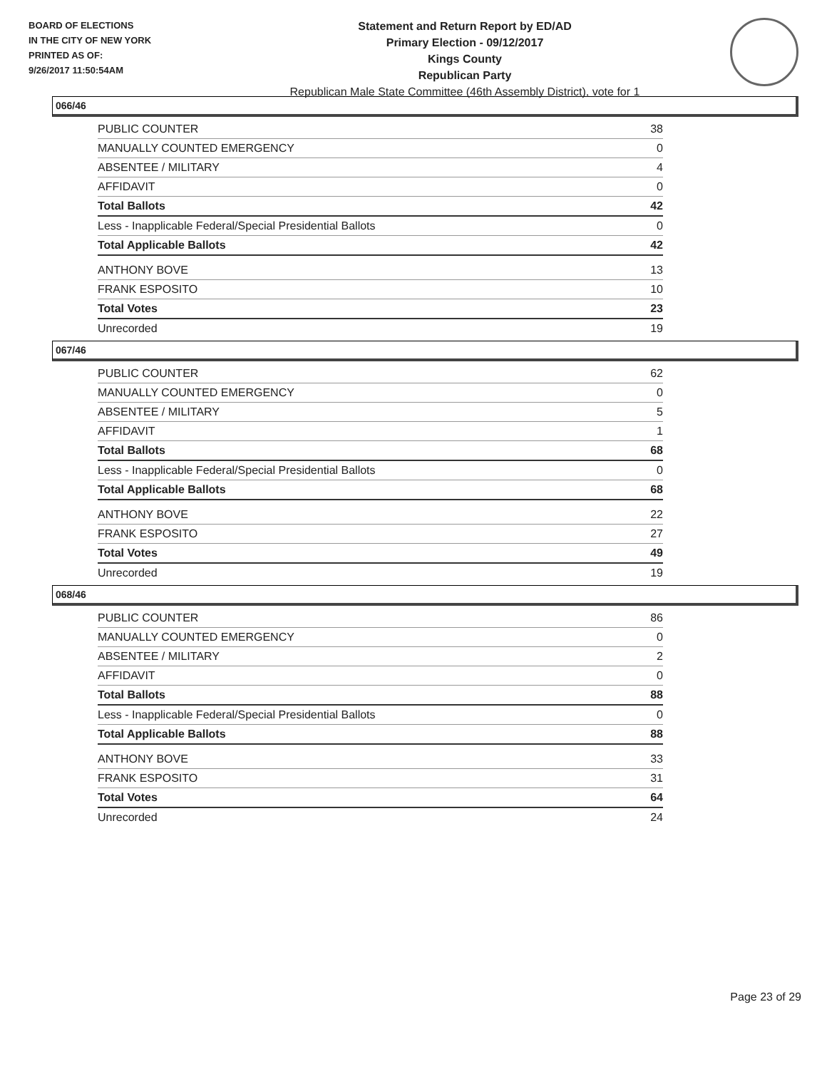BOARD OF ELECTIONS
IN THE CITY OF NEW YORK
PRINTED AS OF:
9/26/2017 11:50:54AM
Statement and Return Report by ED/AD
Primary Election - 09/12/2017
Kings County
Republican Party
Republican Male State Committee (46th Assembly District), vote for 1
066/46
| PUBLIC COUNTER | 38 |
| MANUALLY COUNTED EMERGENCY | 0 |
| ABSENTEE / MILITARY | 4 |
| AFFIDAVIT | 0 |
| Total Ballots | 42 |
| Less - Inapplicable Federal/Special Presidential Ballots | 0 |
| Total Applicable Ballots | 42 |
| ANTHONY BOVE | 13 |
| FRANK ESPOSITO | 10 |
| Total Votes | 23 |
| Unrecorded | 19 |
067/46
| PUBLIC COUNTER | 62 |
| MANUALLY COUNTED EMERGENCY | 0 |
| ABSENTEE / MILITARY | 5 |
| AFFIDAVIT | 1 |
| Total Ballots | 68 |
| Less - Inapplicable Federal/Special Presidential Ballots | 0 |
| Total Applicable Ballots | 68 |
| ANTHONY BOVE | 22 |
| FRANK ESPOSITO | 27 |
| Total Votes | 49 |
| Unrecorded | 19 |
068/46
| PUBLIC COUNTER | 86 |
| MANUALLY COUNTED EMERGENCY | 0 |
| ABSENTEE / MILITARY | 2 |
| AFFIDAVIT | 0 |
| Total Ballots | 88 |
| Less - Inapplicable Federal/Special Presidential Ballots | 0 |
| Total Applicable Ballots | 88 |
| ANTHONY BOVE | 33 |
| FRANK ESPOSITO | 31 |
| Total Votes | 64 |
| Unrecorded | 24 |
Page 23 of 29